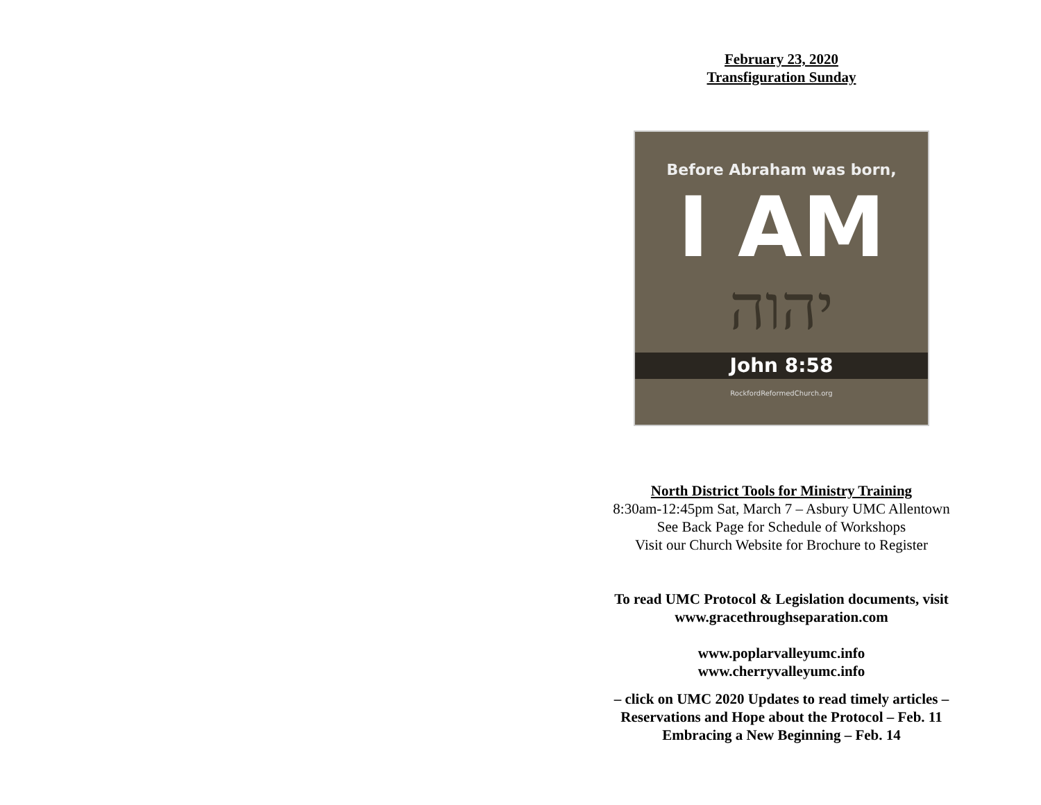February 23, 2020
Transfiguration Sunday
Before Abraham was born,
I AM
יהוה
John 8:58
RockfordReformedChurch.org
North District Tools for Ministry Training
8:30am-12:45pm Sat, March 7 – Asbury UMC Allentown
See Back Page for Schedule of Workshops
Visit our Church Website for Brochure to Register
To read UMC Protocol & Legislation documents, visit
www.gracethroughseparation.com
www.poplarvalleyumc.info
www.cherryvalleyumc.info
– click on UMC 2020 Updates to read timely articles –
Reservations and Hope about the Protocol – Feb. 11
Embracing a New Beginning – Feb. 14